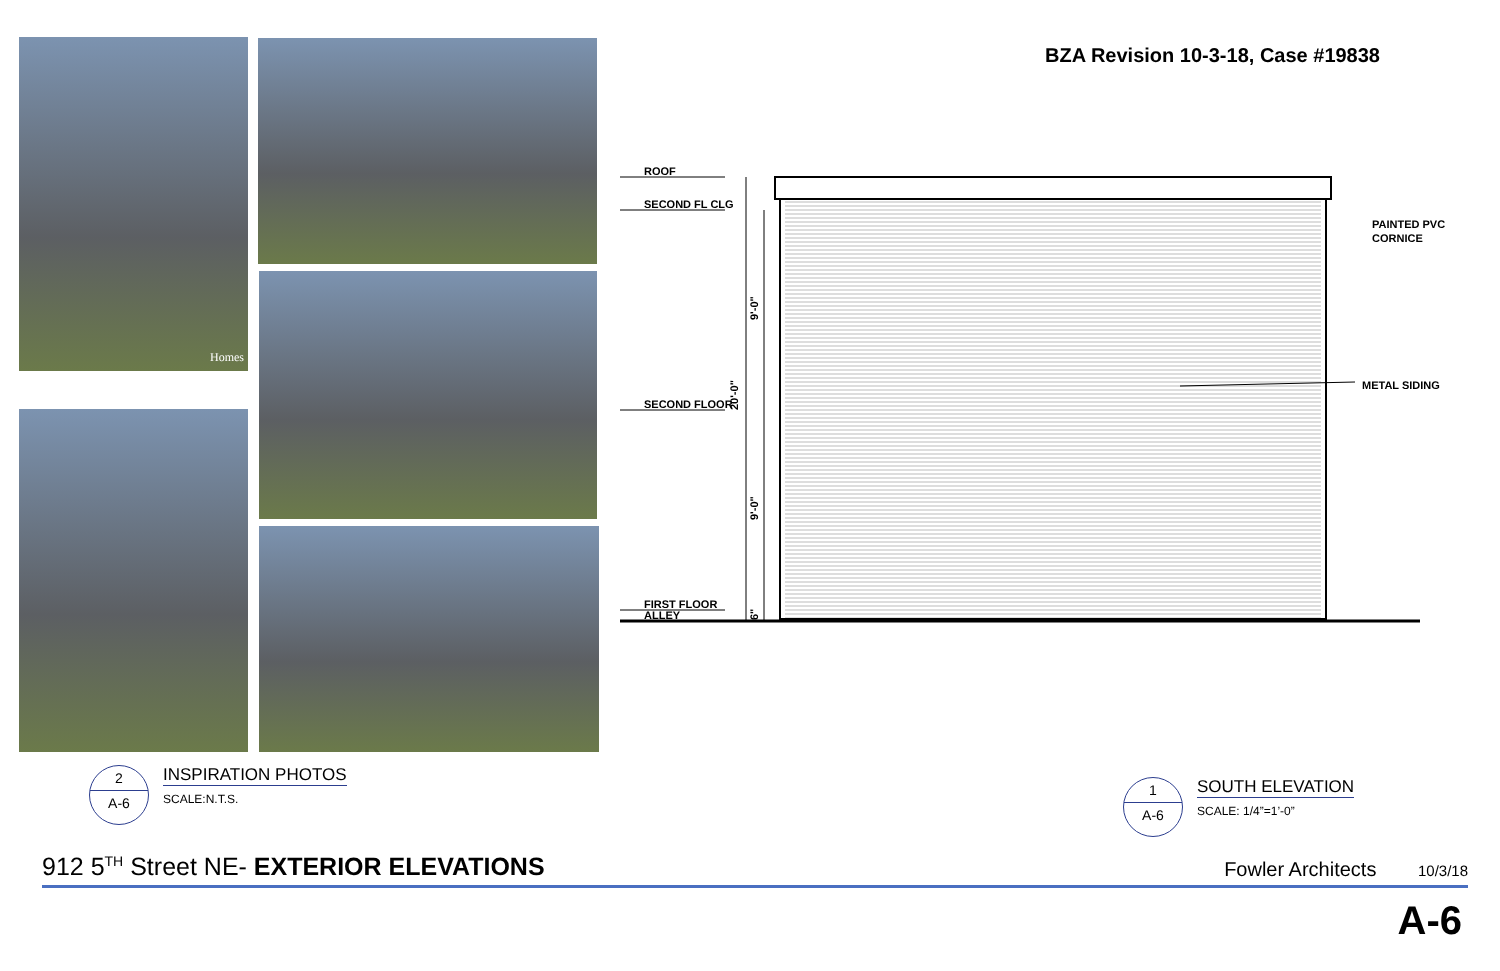BZA Revision 10-3-18, Case #19838
Homes
ROOF
SECOND FL CLG
SECOND FLOOR
FIRST FLOOR
ALLEY
PAINTED PVC
CORNICE
METAL SIDING
20'-0"
9'-0"
9'-0"
6"
2
A-6
INSPIRATION PHOTOS
SCALE:N.T.S.
1
A-6
SOUTH ELEVATION
SCALE: 1/4”=1’-0”
912 5<sup>TH</sup> Street NE- EXTERIOR ELEVATIONS
Fowler Architects 10/3/18
A-6